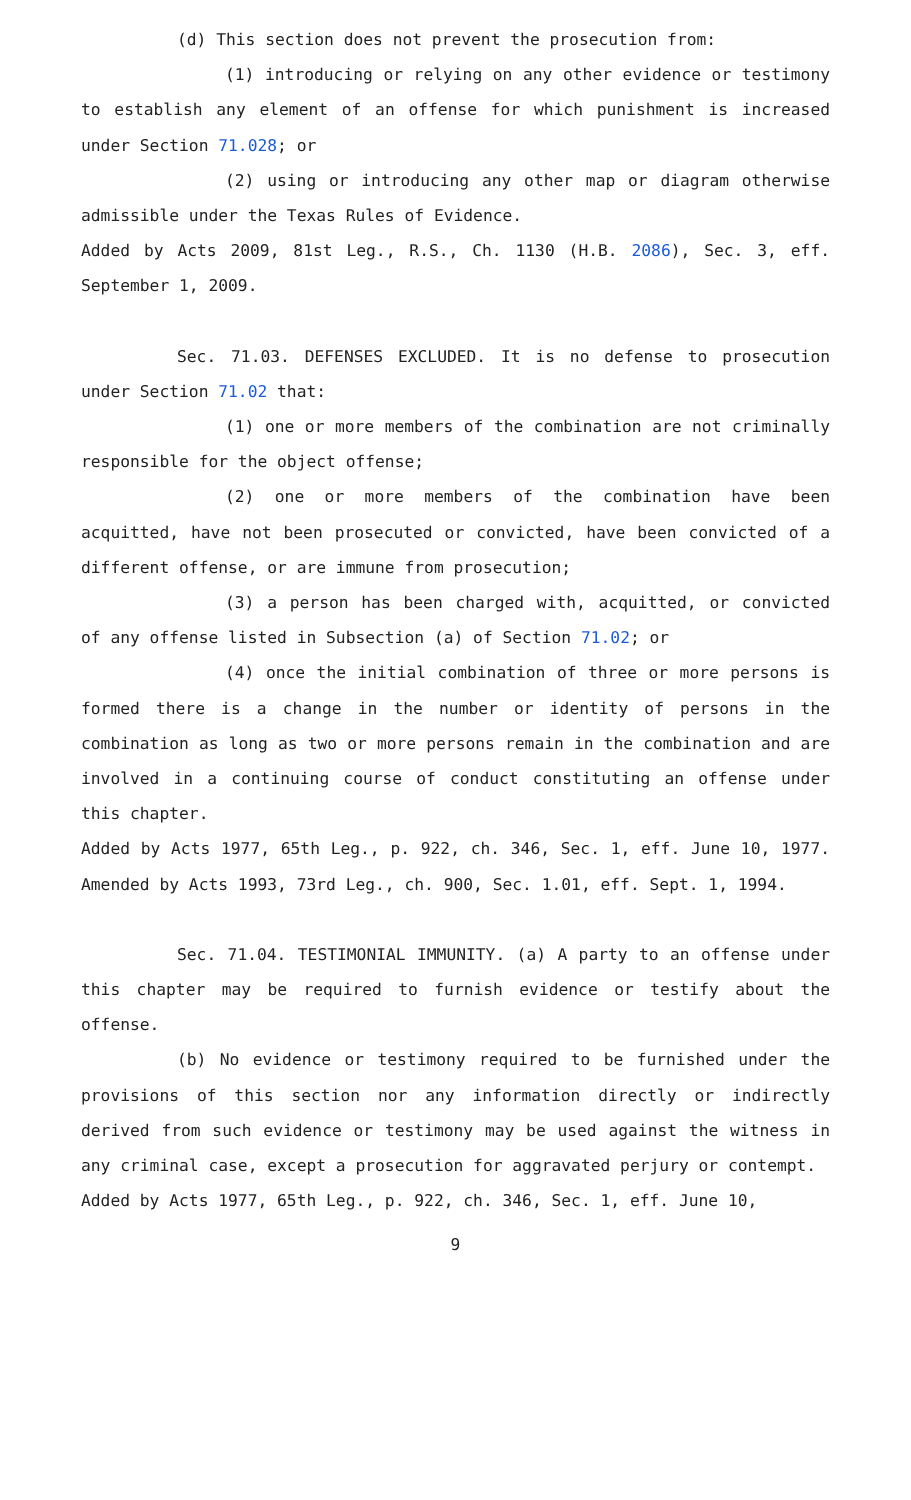(d) This section does not prevent the prosecution from:
(1) introducing or relying on any other evidence or testimony to establish any element of an offense for which punishment is increased under Section 71.028; or
(2) using or introducing any other map or diagram otherwise admissible under the Texas Rules of Evidence.
Added by Acts 2009, 81st Leg., R.S., Ch. 1130 (H.B. 2086), Sec. 3, eff. September 1, 2009.
Sec. 71.03. DEFENSES EXCLUDED. It is no defense to prosecution under Section 71.02 that:
(1) one or more members of the combination are not criminally responsible for the object offense;
(2) one or more members of the combination have been acquitted, have not been prosecuted or convicted, have been convicted of a different offense, or are immune from prosecution;
(3) a person has been charged with, acquitted, or convicted of any offense listed in Subsection (a) of Section 71.02; or
(4) once the initial combination of three or more persons is formed there is a change in the number or identity of persons in the combination as long as two or more persons remain in the combination and are involved in a continuing course of conduct constituting an offense under this chapter.
Added by Acts 1977, 65th Leg., p. 922, ch. 346, Sec. 1, eff. June 10, 1977. Amended by Acts 1993, 73rd Leg., ch. 900, Sec. 1.01, eff. Sept. 1, 1994.
Sec. 71.04. TESTIMONIAL IMMUNITY. (a) A party to an offense under this chapter may be required to furnish evidence or testify about the offense.
(b) No evidence or testimony required to be furnished under the provisions of this section nor any information directly or indirectly derived from such evidence or testimony may be used against the witness in any criminal case, except a prosecution for aggravated perjury or contempt.
Added by Acts 1977, 65th Leg., p. 922, ch. 346, Sec. 1, eff. June 10,
9